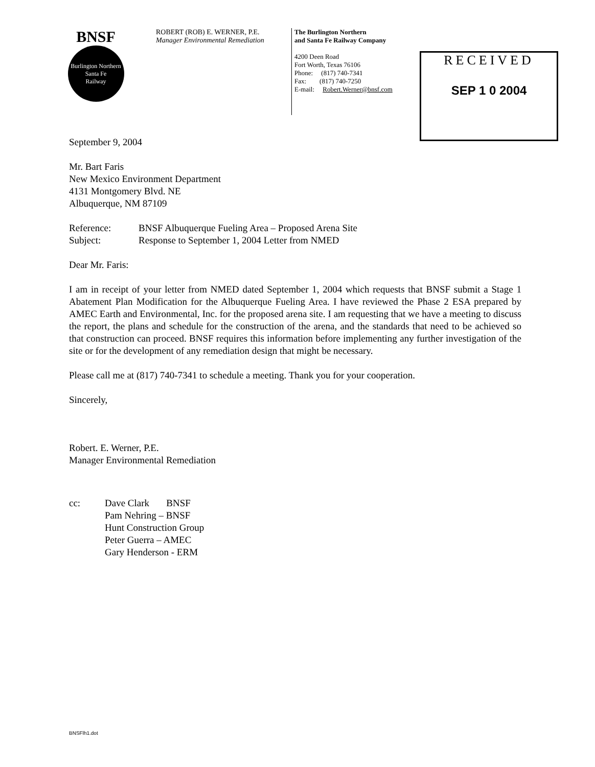BNSF
Burlington Northern
Santa Fe
Railway
ROBERT (ROB) E. WERNER, P.E.
Manager Environmental Remediation
The Burlington Northern
and Santa Fe Railway Company
4200 Deen Road
Fort Worth, Texas 76106
Phone: (817) 740-7341
Fax: (817) 740-7250
E-mail: Robert.Werner@bnsf.com
RECEIVED
SEP 1 0 2004
September 9, 2004
Mr. Bart Faris
New Mexico Environment Department
4131 Montgomery Blvd. NE
Albuquerque, NM 87109
| Reference: | BNSF Albuquerque Fueling Area – Proposed Arena Site |
| Subject: | Response to September 1, 2004 Letter from NMED |
Dear Mr. Faris:
I am in receipt of your letter from NMED dated September 1, 2004 which requests that BNSF submit a Stage 1 Abatement Plan Modification for the Albuquerque Fueling Area. I have reviewed the Phase 2 ESA prepared by AMEC Earth and Environmental, Inc. for the proposed arena site. I am requesting that we have a meeting to discuss the report, the plans and schedule for the construction of the arena, and the standards that need to be achieved so that construction can proceed. BNSF requires this information before implementing any further investigation of the site or for the development of any remediation design that might be necessary.
Please call me at (817) 740-7341 to schedule a meeting. Thank you for your cooperation.
Sincerely,
Robert. E. Werner, P.E.
Manager Environmental Remediation
| cc: | Dave Clark BNSF Pam Nehring – BNSF Hunt Construction Group Peter Guerra – AMEC Gary Henderson - ERM |
BNSFlh1.dot